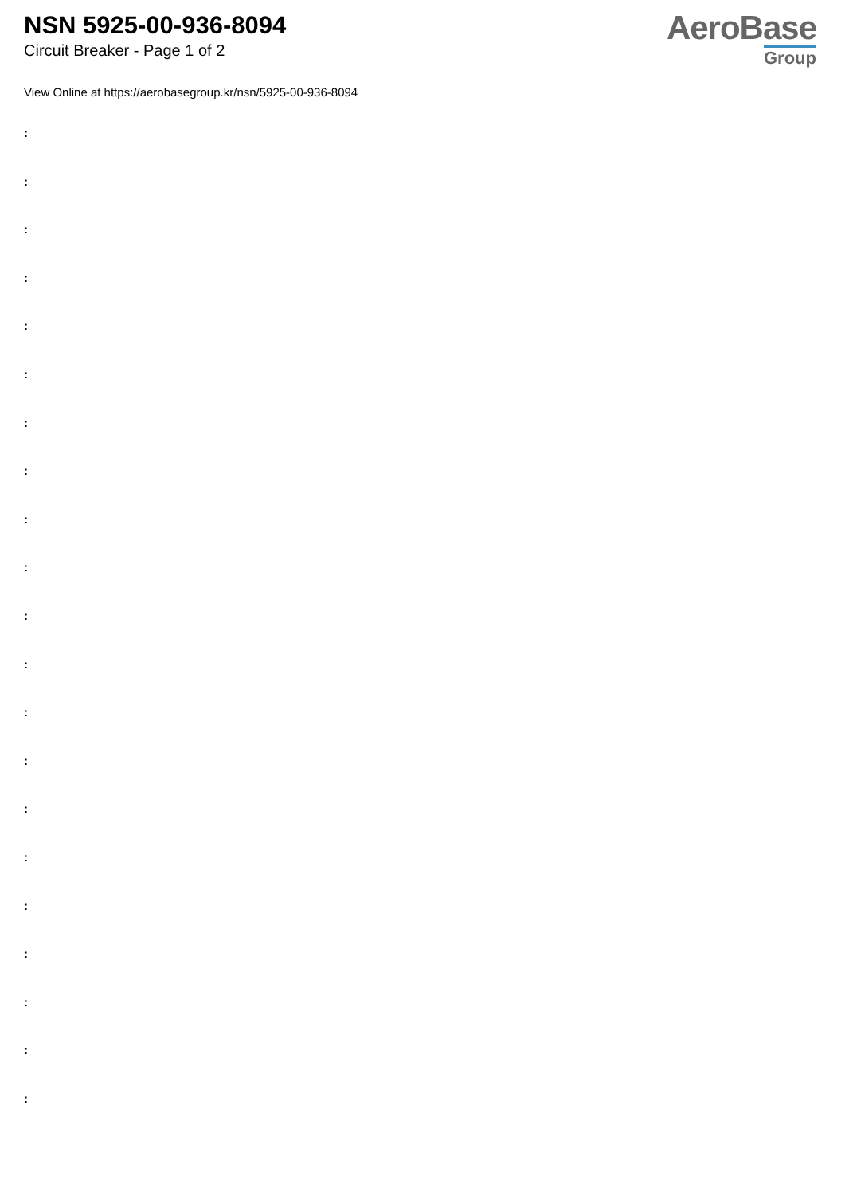NSN 5925-00-936-8094
Circuit Breaker - Page 1 of 2
AeroBase
Group
View Online at https://aerobasegroup.kr/nsn/5925-00-936-8094
:
:
:
:
:
:
:
:
:
:
:
:
:
:
:
:
:
:
:
:
: